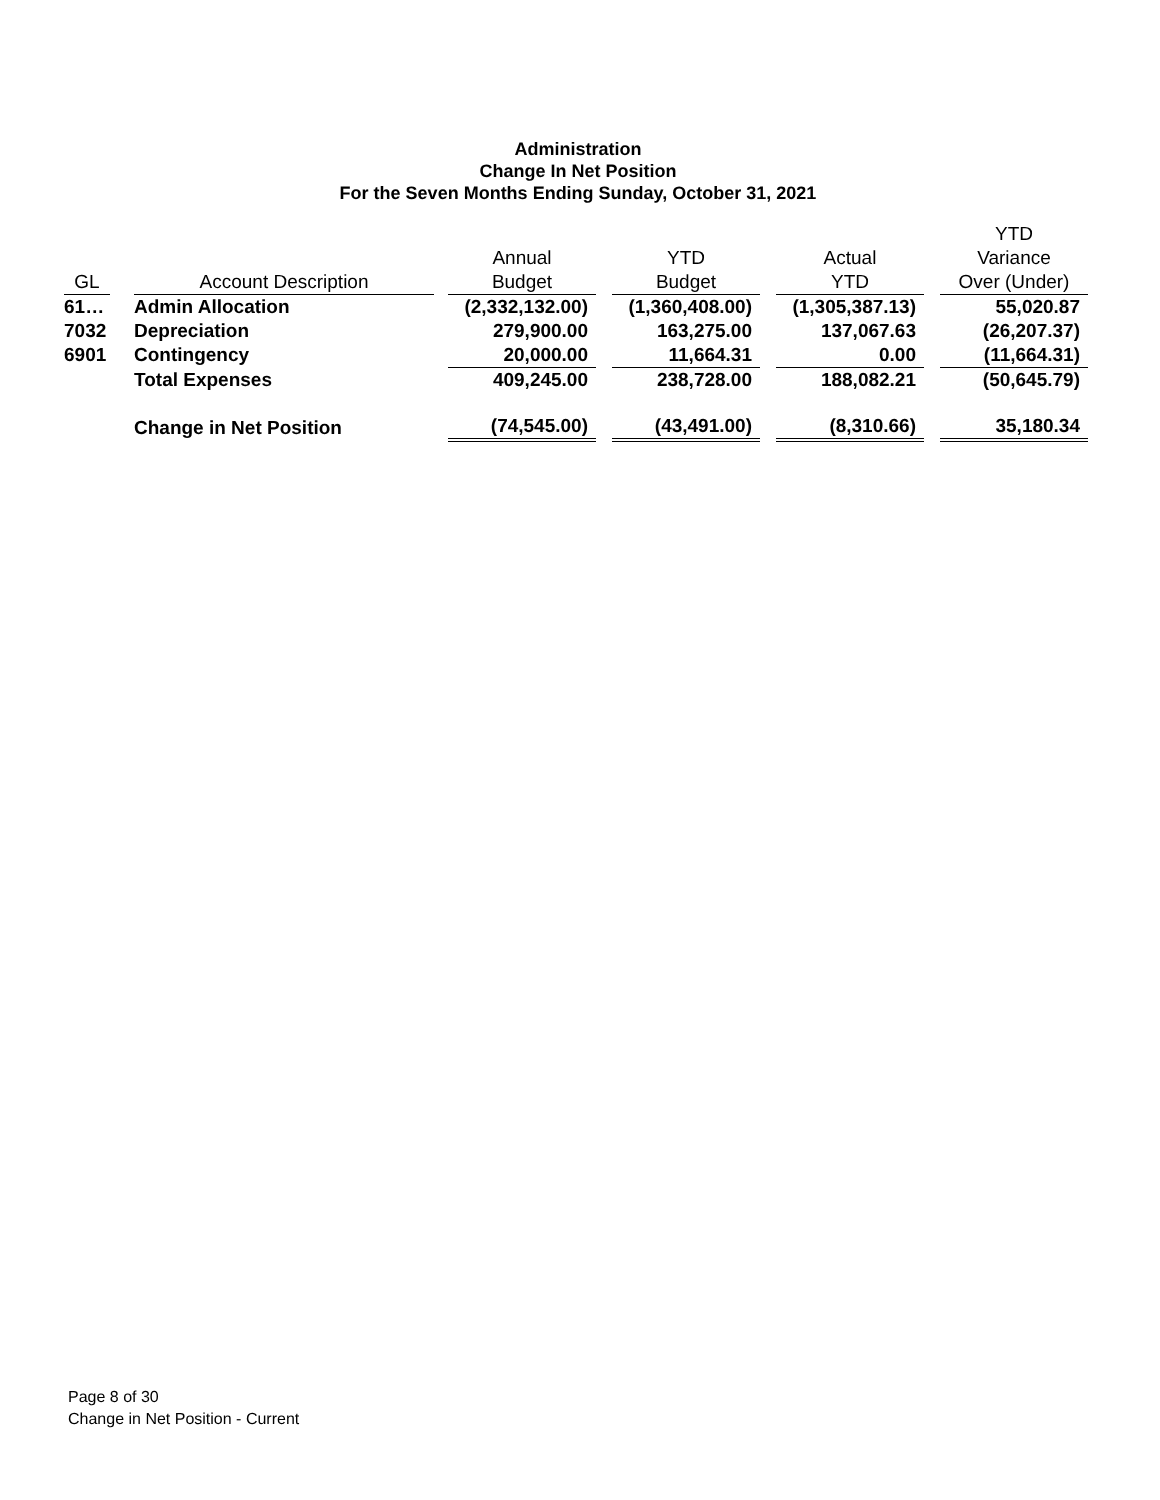Administration
Change In Net Position
For the Seven Months Ending Sunday, October 31, 2021
| | | | | | | | | | | YTD |
| --- | --- | --- | --- | --- | --- | --- | --- | --- | --- | --- |
| | | | | Annual | | YTD | | Actual | | Variance |
| GL | | Account Description | | Budget | | Budget | | YTD | | Over (Under) |
| 61… | | Admin Allocation | | (2,332,132.00) | | (1,360,408.00) | | (1,305,387.13) | | 55,020.87 |
| 7032 | | Depreciation | | 279,900.00 | | 163,275.00 | | 137,067.63 | | (26,207.37) |
| 6901 | | Contingency | | 20,000.00 | | 11,664.31 | | 0.00 | | (11,664.31) |
| | | Total Expenses | | 409,245.00 | | 238,728.00 | | 188,082.21 | | (50,645.79) |
| | | Change in Net Position | | (74,545.00) | | (43,491.00) | | (8,310.66) | | 35,180.34 |
Page 8 of 30
Change in Net Position - Current